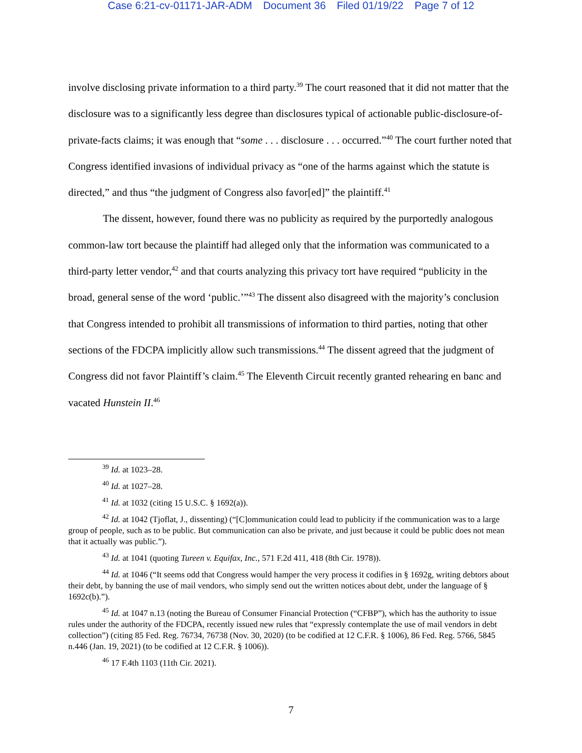Case 6:21-cv-01171-JAR-ADM Document 36 Filed 01/19/22 Page 7 of 12
involve disclosing private information to a third party.<sup>39</sup> The court reasoned that it did not matter that the disclosure was to a significantly less degree than disclosures typical of actionable public-disclosure-of-private-facts claims; it was enough that “some . . . disclosure . . . occurred.”<sup>40</sup> The court further noted that Congress identified invasions of individual privacy as “one of the harms against which the statute is directed,” and thus “the judgment of Congress also favor[ed]” the plaintiff.<sup>41</sup>
The dissent, however, found there was no publicity as required by the purportedly analogous common-law tort because the plaintiff had alleged only that the information was communicated to a third-party letter vendor,<sup>42</sup> and that courts analyzing this privacy tort have required “publicity in the broad, general sense of the word ‘public.’”<sup>43</sup> The dissent also disagreed with the majority’s conclusion that Congress intended to prohibit all transmissions of information to third parties, noting that other sections of the FDCPA implicitly allow such transmissions.<sup>44</sup> The dissent agreed that the judgment of Congress did not favor Plaintiff’s claim.<sup>45</sup> The Eleventh Circuit recently granted rehearing en banc and vacated Hunstein II.<sup>46</sup>
<sup>39</sup> Id. at 1023–28.
<sup>40</sup> Id. at 1027–28.
<sup>41</sup> Id. at 1032 (citing 15 U.S.C. § 1692(a)).
<sup>42</sup> Id. at 1042 (Tjoflat, J., dissenting) (“[C]ommunication could lead to publicity if the communication was to a large group of people, such as to be public. But communication can also be private, and just because it could be public does not mean that it actually was public.”).
<sup>43</sup> Id. at 1041 (quoting Tureen v. Equifax, Inc., 571 F.2d 411, 418 (8th Cir. 1978)).
<sup>44</sup> Id. at 1046 (“It seems odd that Congress would hamper the very process it codifies in § 1692g, writing debtors about their debt, by banning the use of mail vendors, who simply send out the written notices about debt, under the language of § 1692c(b).”).
<sup>45</sup> Id. at 1047 n.13 (noting the Bureau of Consumer Financial Protection (“CFBP”), which has the authority to issue rules under the authority of the FDCPA, recently issued new rules that “expressly contemplate the use of mail vendors in debt collection”) (citing 85 Fed. Reg. 76734, 76738 (Nov. 30, 2020) (to be codified at 12 C.F.R. § 1006), 86 Fed. Reg. 5766, 5845 n.446 (Jan. 19, 2021) (to be codified at 12 C.F.R. § 1006)).
<sup>46</sup> 17 F.4th 1103 (11th Cir. 2021).
7